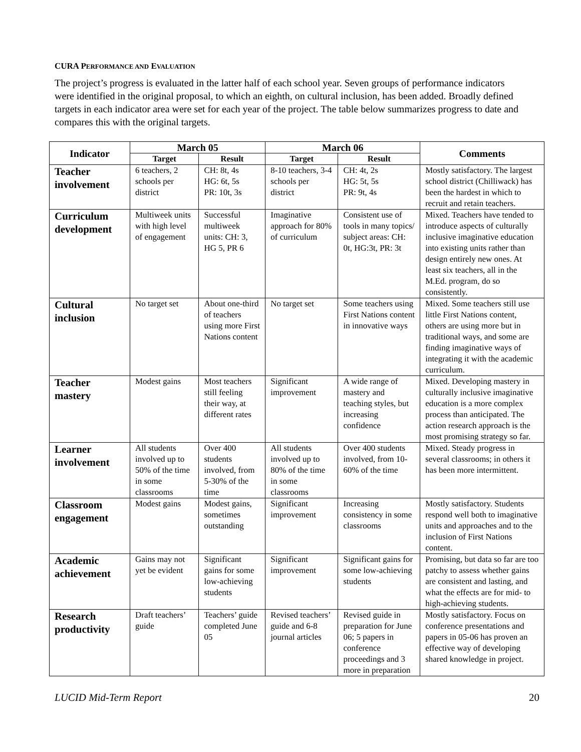CURA PERFORMANCE AND EVALUATION
The project’s progress is evaluated in the latter half of each school year. Seven groups of performance indicators were identified in the original proposal, to which an eighth, on cultural inclusion, has been added. Broadly defined targets in each indicator area were set for each year of the project. The table below summarizes progress to date and compares this with the original targets.
| Indicator | March 05 | | March 06 | | Comments |
| --- | --- | --- | --- | --- | --- |
| | Target | Result | Target | Result | |
| Teacher involvement | 6 teachers, 2 schools per district | CH: 8t, 4s HG: 6t, 5s PR: 10t, 3s | 8-10 teachers, 3-4 schools per district | CH: 4t, 2s HG: 5t, 5s PR: 9t, 4s | Mostly satisfactory. The largest school district (Chilliwack) has been the hardest in which to recruit and retain teachers. |
| Curriculum development | Multiweek units with high level of engagement | Successful multiweek units: CH: 3, HG 5, PR 6 | Imaginative approach for 80% of curriculum | Consistent use of tools in many topics/ subject areas: CH: 0t, HG:3t, PR: 3t | Mixed. Teachers have tended to introduce aspects of culturally inclusive imaginative education into existing units rather than design entirely new ones. At least six teachers, all in the M.Ed. program, do so consistently. |
| Cultural inclusion | No target set | About one-third of teachers using more First Nations content | No target set | Some teachers using First Nations content in innovative ways | Mixed. Some teachers still use little First Nations content, others are using more but in traditional ways, and some are finding imaginative ways of integrating it with the academic curriculum. |
| Teacher mastery | Modest gains | Most teachers still feeling their way, at different rates | Significant improvement | A wide range of mastery and teaching styles, but increasing confidence | Mixed. Developing mastery in culturally inclusive imaginative education is a more complex process than anticipated. The action research approach is the most promising strategy so far. |
| Learner involvement | All students involved up to 50% of the time in some classrooms | Over 400 students involved, from 5-30% of the time | All students involved up to 80% of the time in some classrooms | Over 400 students involved, from 10-60% of the time | Mixed. Steady progress in several classrooms; in others it has been more intermittent. |
| Classroom engagement | Modest gains | Modest gains, sometimes outstanding | Significant improvement | Increasing consistency in some classrooms | Mostly satisfactory. Students respond well both to imaginative units and approaches and to the inclusion of First Nations content. |
| Academic achievement | Gains may not yet be evident | Significant gains for some low-achieving students | Significant improvement | Significant gains for some low-achieving students | Promising, but data so far are too patchy to assess whether gains are consistent and lasting, and what the effects are for mid- to high-achieving students. |
| Research productivity | Draft teachers’ guide | Teachers’ guide completed June 05 | Revised teachers’ guide and 6-8 journal articles | Revised guide in preparation for June 06; 5 papers in conference proceedings and 3 more in preparation | Mostly satisfactory. Focus on conference presentations and papers in 05-06 has proven an effective way of developing shared knowledge in project. |
LUCID Mid-Term Report 20